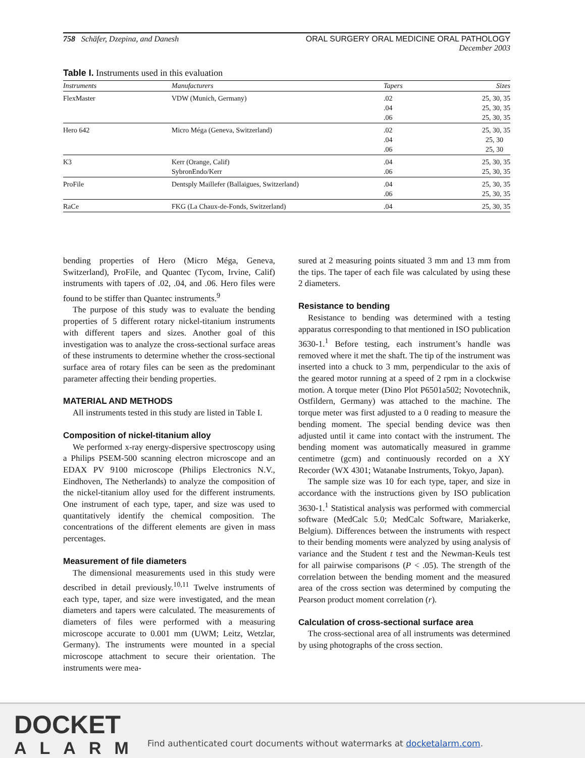758 Schäfer, Dzepina, and Danesh
ORAL SURGERY ORAL MEDICINE ORAL PATHOLOGY
December 2003
Table I. Instruments used in this evaluation
| Instruments | Manufacturers | Tapers | Sizes |
| --- | --- | --- | --- |
| FlexMaster | VDW (Munich, Germany) | .02 .04 .06 | 25, 30, 35 25, 30, 35 25, 30, 35 |
| Hero 642 | Micro Méga (Geneva, Switzerland) | .02 .04 .06 | 25, 30, 35 25, 30 25, 30 |
| K3 | Kerr (Orange, Calif) SybronEndo/Kerr | .04 .06 | 25, 30, 35 25, 30, 35 |
| ProFile | Dentsply Maillefer (Ballaigues, Switzerland) | .04 .06 | 25, 30, 35 25, 30, 35 |
| RaCe | FKG (La Chaux-de-Fonds, Switzerland) | .04 | 25, 30, 35 |
bending properties of Hero (Micro Méga, Geneva, Switzerland), ProFile, and Quantec (Tycom, Irvine, Calif) instruments with tapers of .02, .04, and .06. Hero files were found to be stiffer than Quantec instruments.<sup>9</sup>
The purpose of this study was to evaluate the bending properties of 5 different rotary nickel-titanium instruments with different tapers and sizes. Another goal of this investigation was to analyze the cross-sectional surface areas of these instruments to determine whether the cross-sectional surface area of rotary files can be seen as the predominant parameter affecting their bending properties.
MATERIAL AND METHODS
All instruments tested in this study are listed in Table I.
Composition of nickel-titanium alloy
We performed x-ray energy-dispersive spectroscopy using a Philips PSEM-500 scanning electron microscope and an EDAX PV 9100 microscope (Philips Electronics N.V., Eindhoven, The Netherlands) to analyze the composition of the nickel-titanium alloy used for the different instruments. One instrument of each type, taper, and size was used to quantitatively identify the chemical composition. The concentrations of the different elements are given in mass percentages.
Measurement of file diameters
The dimensional measurements used in this study were described in detail previously.<sup>10,11</sup> Twelve instruments of each type, taper, and size were investigated, and the mean diameters and tapers were calculated. The measurements of diameters of files were performed with a measuring microscope accurate to 0.001 mm (UWM; Leitz, Wetzlar, Germany). The instruments were mounted in a special microscope attachment to secure their orientation. The instruments were mea-
sured at 2 measuring points situated 3 mm and 13 mm from the tips. The taper of each file was calculated by using these 2 diameters.
Resistance to bending
Resistance to bending was determined with a testing apparatus corresponding to that mentioned in ISO publication 3630-1.<sup>1</sup> Before testing, each instrument’s handle was removed where it met the shaft. The tip of the instrument was inserted into a chuck to 3 mm, perpendicular to the axis of the geared motor running at a speed of 2 rpm in a clockwise motion. A torque meter (Dino Plot P6501a502; Novotechnik, Ostfildern, Germany) was attached to the machine. The torque meter was first adjusted to a 0 reading to measure the bending moment. The special bending device was then adjusted until it came into contact with the instrument. The bending moment was automatically measured in gramme centimetre (gcm) and continuously recorded on a XY Recorder (WX 4301; Watanabe Instruments, Tokyo, Japan).
The sample size was 10 for each type, taper, and size in accordance with the instructions given by ISO publication 3630-1.<sup>1</sup> Statistical analysis was performed with commercial software (MedCalc 5.0; MedCalc Software, Mariakerke, Belgium). Differences between the instruments with respect to their bending moments were analyzed by using analysis of variance and the Student t test and the Newman-Keuls test for all pairwise comparisons (P < .05). The strength of the correlation between the bending moment and the measured area of the cross section was determined by computing the Pearson product moment correlation (r).
Calculation of cross-sectional surface area
The cross-sectional area of all instruments was determined by using photographs of the cross section.
DOCKET
ALARM
Find authenticated court documents without watermarks at docketalarm.com.